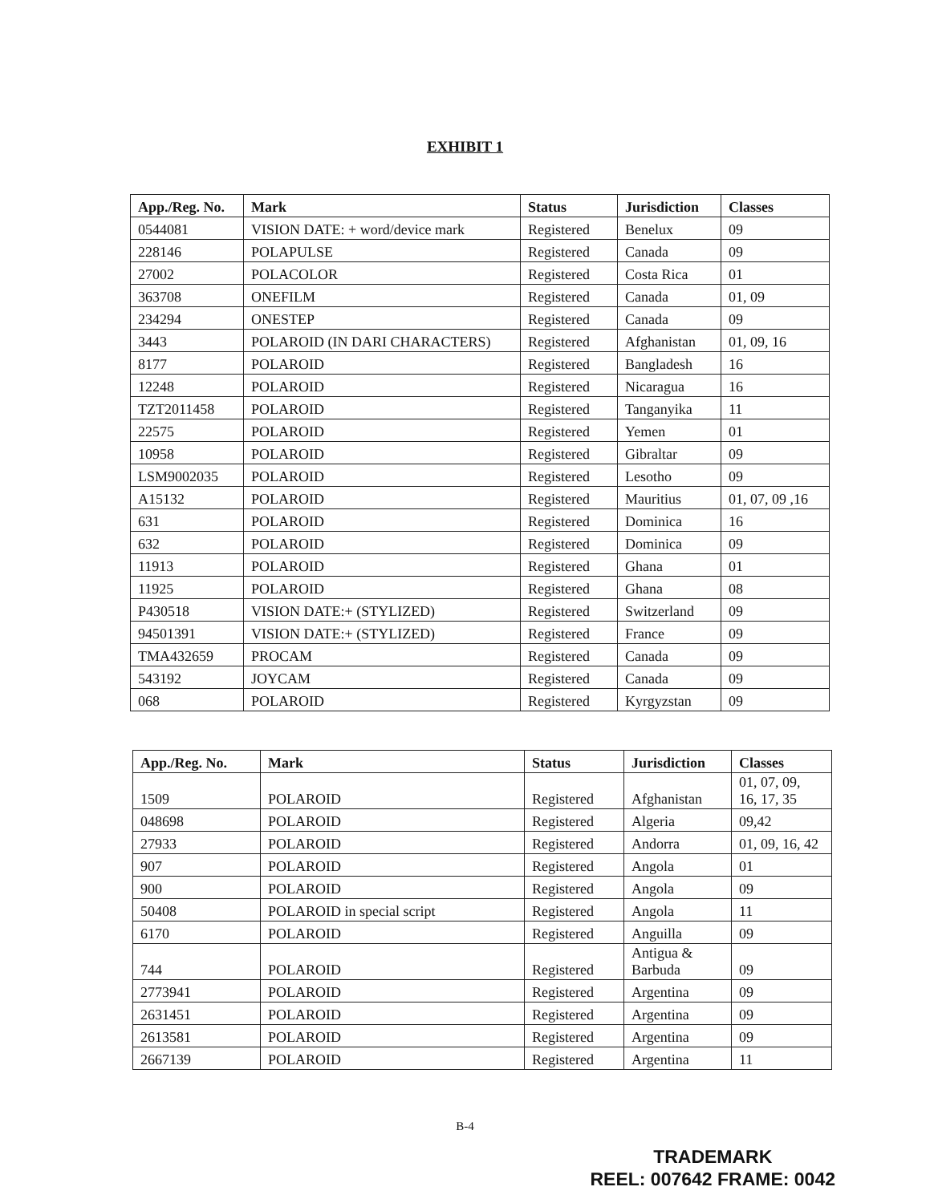EXHIBIT 1
| App./Reg. No. | Mark | Status | Jurisdiction | Classes |
| --- | --- | --- | --- | --- |
| 0544081 | VISION DATE: + word/device mark | Registered | Benelux | 09 |
| 228146 | POLAPULSE | Registered | Canada | 09 |
| 27002 | POLACOLOR | Registered | Costa Rica | 01 |
| 363708 | ONEFILM | Registered | Canada | 01, 09 |
| 234294 | ONESTEP | Registered | Canada | 09 |
| 3443 | POLAROID (IN DARI CHARACTERS) | Registered | Afghanistan | 01, 09, 16 |
| 8177 | POLAROID | Registered | Bangladesh | 16 |
| 12248 | POLAROID | Registered | Nicaragua | 16 |
| TZT2011458 | POLAROID | Registered | Tanganyika | 11 |
| 22575 | POLAROID | Registered | Yemen | 01 |
| 10958 | POLAROID | Registered | Gibraltar | 09 |
| LSM9002035 | POLAROID | Registered | Lesotho | 09 |
| A15132 | POLAROID | Registered | Mauritius | 01, 07, 09 ,16 |
| 631 | POLAROID | Registered | Dominica | 16 |
| 632 | POLAROID | Registered | Dominica | 09 |
| 11913 | POLAROID | Registered | Ghana | 01 |
| 11925 | POLAROID | Registered | Ghana | 08 |
| P430518 | VISION DATE:+ (STYLIZED) | Registered | Switzerland | 09 |
| 94501391 | VISION DATE:+ (STYLIZED) | Registered | France | 09 |
| TMA432659 | PROCAM | Registered | Canada | 09 |
| 543192 | JOYCAM | Registered | Canada | 09 |
| 068 | POLAROID | Registered | Kyrgyzstan | 09 |
| App./Reg. No. | Mark | Status | Jurisdiction | Classes |
| --- | --- | --- | --- | --- |
| 1509 | POLAROID | Registered | Afghanistan | 01, 07, 09, 16, 17, 35 |
| 048698 | POLAROID | Registered | Algeria | 09,42 |
| 27933 | POLAROID | Registered | Andorra | 01, 09, 16, 42 |
| 907 | POLAROID | Registered | Angola | 01 |
| 900 | POLAROID | Registered | Angola | 09 |
| 50408 | POLAROID in special script | Registered | Angola | 11 |
| 6170 | POLAROID | Registered | Anguilla | 09 |
| 744 | POLAROID | Registered | Antigua & Barbuda | 09 |
| 2773941 | POLAROID | Registered | Argentina | 09 |
| 2631451 | POLAROID | Registered | Argentina | 09 |
| 2613581 | POLAROID | Registered | Argentina | 09 |
| 2667139 | POLAROID | Registered | Argentina | 11 |
B-4
TRADEMARK
REEL: 007642 FRAME: 0042